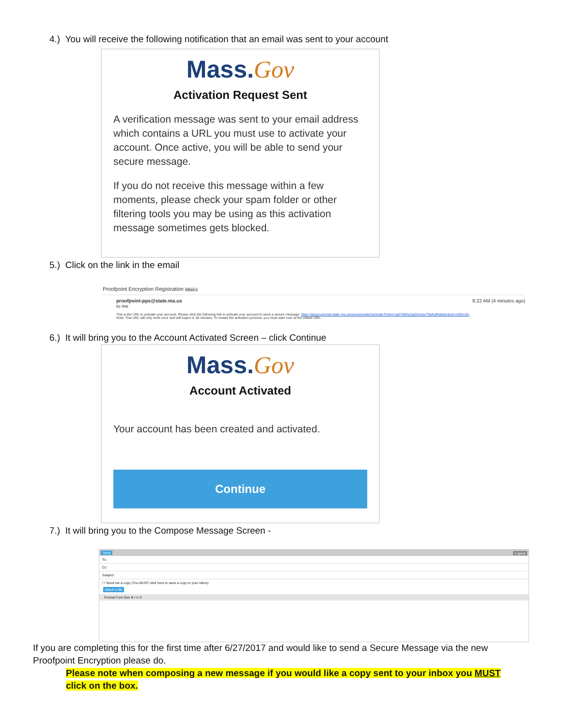4.) You will receive the following notification that an email was sent to your account
Mass.Gov
Activation Request Sent
A verification message was sent to your email address which contains a URL you must use to activate your account. Once active, you will be able to send your secure message.
If you do not receive this message within a few moments, please check your spam folder or other filtering tools you may be using as this activation message sometimes gets blocked.
5.) Click on the link in the email
Proofpoint Encryption Registration Inbox x
proofpoint-pps@state.ma.us 8:22 AM (4 minutes ago)
to me
This is the URL to activate your account. Please click the following link to activate your account to send a secure message: https://ppsecuremail.state.ma.us/securereader/activate?token=ghFDBZp3gQ2sVqcT5pKqRkb&brand=cd301c5c
Note: This URL will only work once and will expire in 30 minutes. To restart the activation process, you must start over at the initiate URL.
6.) It will bring you to the Account Activated Screen – click Continue
Mass.Gov
Account Activated
Your account has been created and activated.
Continue
7.) It will bring you to the Compose Message Screen -
Send Logout
To:
Cc:
Subject:
☐ Send me a copy (You MUST click here to save a copy to your inbox)
Attach a file
Format Font Size B I U S
If you are completing this for the first time after 6/27/2017 and would like to send a Secure Message via the new Proofpoint Encryption please do.
Please note when composing a new message if you would like a copy sent to your inbox you MUST click on the box.